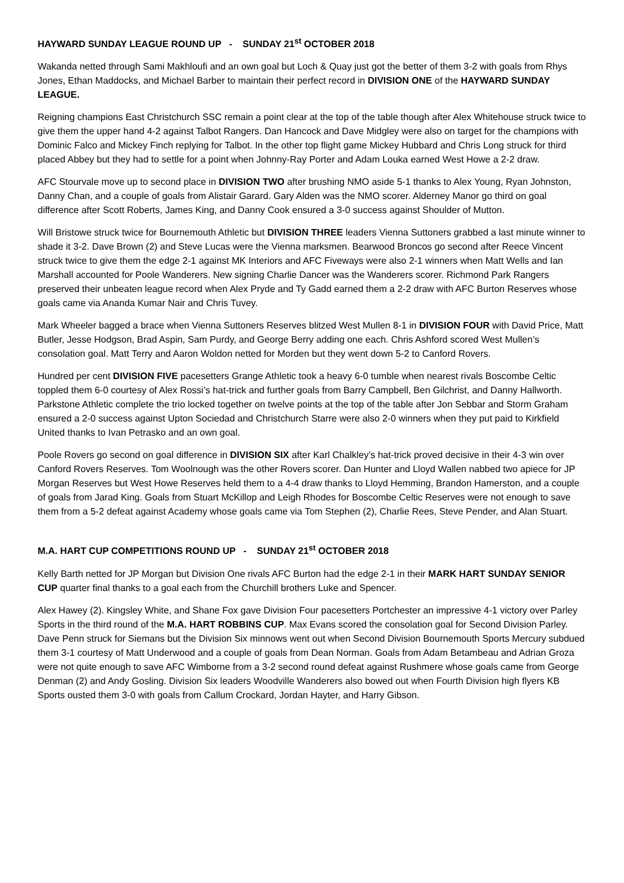HAYWARD SUNDAY LEAGUE ROUND UP - SUNDAY 21<sup>st</sup> OCTOBER 2018
Wakanda netted through Sami Makhloufi and an own goal but Loch & Quay just got the better of them 3-2 with goals from Rhys Jones, Ethan Maddocks, and Michael Barber to maintain their perfect record in DIVISION ONE of the HAYWARD SUNDAY LEAGUE.
Reigning champions East Christchurch SSC remain a point clear at the top of the table though after Alex Whitehouse struck twice to give them the upper hand 4-2 against Talbot Rangers. Dan Hancock and Dave Midgley were also on target for the champions with Dominic Falco and Mickey Finch replying for Talbot. In the other top flight game Mickey Hubbard and Chris Long struck for third placed Abbey but they had to settle for a point when Johnny-Ray Porter and Adam Louka earned West Howe a 2-2 draw.
AFC Stourvale move up to second place in DIVISION TWO after brushing NMO aside 5-1 thanks to Alex Young, Ryan Johnston, Danny Chan, and a couple of goals from Alistair Garard. Gary Alden was the NMO scorer. Alderney Manor go third on goal difference after Scott Roberts, James King, and Danny Cook ensured a 3-0 success against Shoulder of Mutton.
Will Bristowe struck twice for Bournemouth Athletic but DIVISION THREE leaders Vienna Suttoners grabbed a last minute winner to shade it 3-2. Dave Brown (2) and Steve Lucas were the Vienna marksmen. Bearwood Broncos go second after Reece Vincent struck twice to give them the edge 2-1 against MK Interiors and AFC Fiveways were also 2-1 winners when Matt Wells and Ian Marshall accounted for Poole Wanderers. New signing Charlie Dancer was the Wanderers scorer. Richmond Park Rangers preserved their unbeaten league record when Alex Pryde and Ty Gadd earned them a 2-2 draw with AFC Burton Reserves whose goals came via Ananda Kumar Nair and Chris Tuvey.
Mark Wheeler bagged a brace when Vienna Suttoners Reserves blitzed West Mullen 8-1 in DIVISION FOUR with David Price, Matt Butler, Jesse Hodgson, Brad Aspin, Sam Purdy, and George Berry adding one each. Chris Ashford scored West Mullen’s consolation goal. Matt Terry and Aaron Woldon netted for Morden but they went down 5-2 to Canford Rovers.
Hundred per cent DIVISION FIVE pacesetters Grange Athletic took a heavy 6-0 tumble when nearest rivals Boscombe Celtic toppled them 6-0 courtesy of Alex Rossi’s hat-trick and further goals from Barry Campbell, Ben Gilchrist, and Danny Hallworth. Parkstone Athletic complete the trio locked together on twelve points at the top of the table after Jon Sebbar and Storm Graham ensured a 2-0 success against Upton Sociedad and Christchurch Starre were also 2-0 winners when they put paid to Kirkfield United thanks to Ivan Petrasko and an own goal.
Poole Rovers go second on goal difference in DIVISION SIX after Karl Chalkley’s hat-trick proved decisive in their 4-3 win over Canford Rovers Reserves. Tom Woolnough was the other Rovers scorer. Dan Hunter and Lloyd Wallen nabbed two apiece for JP Morgan Reserves but West Howe Reserves held them to a 4-4 draw thanks to Lloyd Hemming, Brandon Hamerston, and a couple of goals from Jarad King. Goals from Stuart McKillop and Leigh Rhodes for Boscombe Celtic Reserves were not enough to save them from a 5-2 defeat against Academy whose goals came via Tom Stephen (2), Charlie Rees, Steve Pender, and Alan Stuart.
M.A. HART CUP COMPETITIONS ROUND UP - SUNDAY 21<sup>st</sup> OCTOBER 2018
Kelly Barth netted for JP Morgan but Division One rivals AFC Burton had the edge 2-1 in their MARK HART SUNDAY SENIOR CUP quarter final thanks to a goal each from the Churchill brothers Luke and Spencer.
Alex Hawey (2). Kingsley White, and Shane Fox gave Division Four pacesetters Portchester an impressive 4-1 victory over Parley Sports in the third round of the M.A. HART ROBBINS CUP. Max Evans scored the consolation goal for Second Division Parley. Dave Penn struck for Siemans but the Division Six minnows went out when Second Division Bournemouth Sports Mercury subdued them 3-1 courtesy of Matt Underwood and a couple of goals from Dean Norman. Goals from Adam Betambeau and Adrian Groza were not quite enough to save AFC Wimborne from a 3-2 second round defeat against Rushmere whose goals came from George Denman (2) and Andy Gosling. Division Six leaders Woodville Wanderers also bowed out when Fourth Division high flyers KB Sports ousted them 3-0 with goals from Callum Crockard, Jordan Hayter, and Harry Gibson.